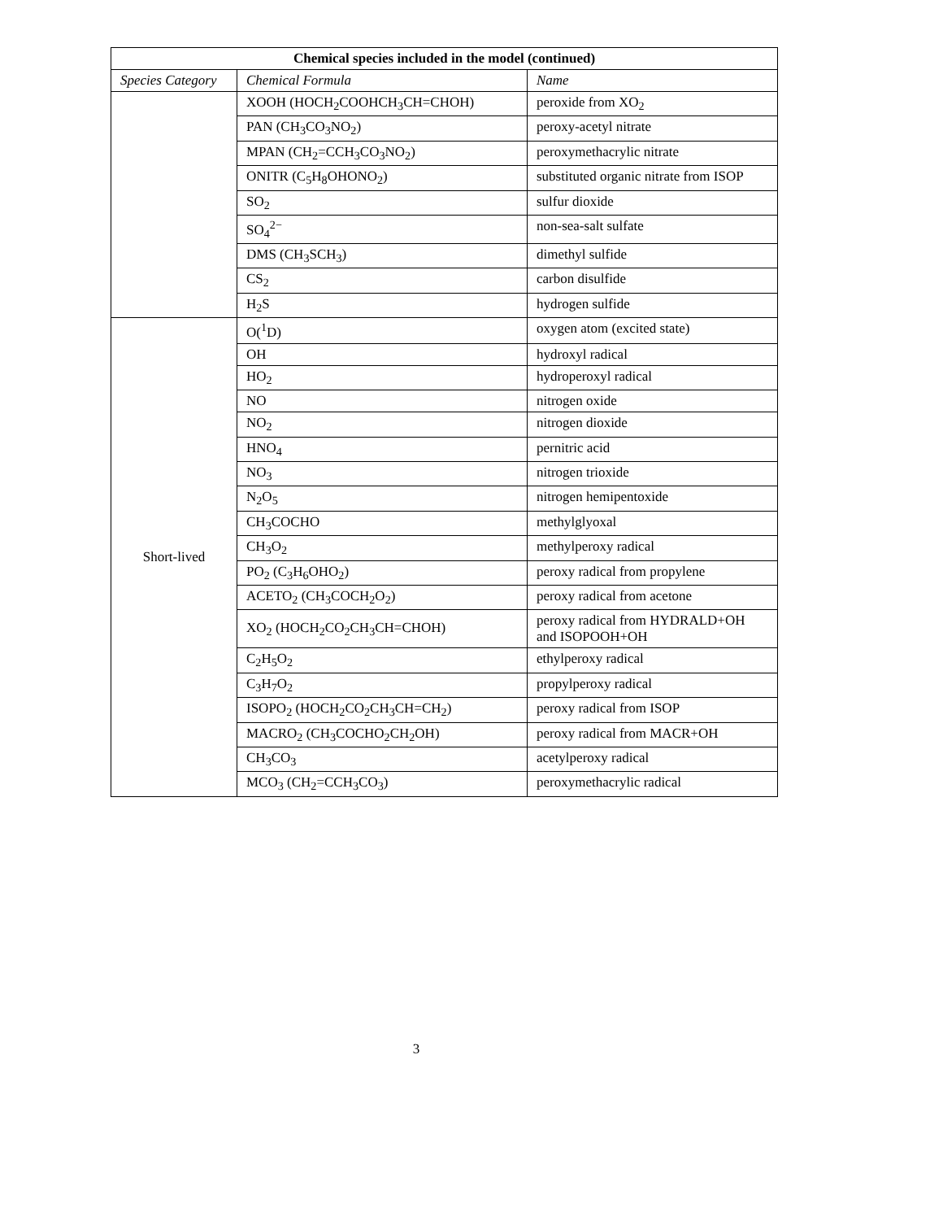| Chemical species included in the model (continued) | | |
| --- | --- | --- |
| Species Category | Chemical Formula | Name |
| | XOOH (HOCH<sub>2</sub>COOHCH<sub>3</sub>CH=CHOH) | peroxide from XO<sub>2</sub> |
| | PAN (CH<sub>3</sub>CO<sub>3</sub>NO<sub>2</sub>) | peroxy-acetyl nitrate |
| | MPAN (CH<sub>2</sub>=CCH<sub>3</sub>CO<sub>3</sub>NO<sub>2</sub>) | peroxymethacrylic nitrate |
| | ONITR (C<sub>5</sub>H<sub>8</sub>OHONO<sub>2</sub>) | substituted organic nitrate from ISOP |
| | SO<sub>2</sub> | sulfur dioxide |
| | SO<sub>4</sub><sup>2−</sup> | non-sea-salt sulfate |
| | DMS (CH<sub>3</sub>SCH<sub>3</sub>) | dimethyl sulfide |
| | CS<sub>2</sub> | carbon disulfide |
| | H<sub>2</sub>S | hydrogen sulfide |
| Short-lived | O(<sup>1</sup>D) | oxygen atom (excited state) |
| | OH | hydroxyl radical |
| | HO<sub>2</sub> | hydroperoxyl radical |
| | NO | nitrogen oxide |
| | NO<sub>2</sub> | nitrogen dioxide |
| | HNO<sub>4</sub> | pernitric acid |
| | NO<sub>3</sub> | nitrogen trioxide |
| | N<sub>2</sub>O<sub>5</sub> | nitrogen hemipentoxide |
| | CH<sub>3</sub>COCHO | methylglyoxal |
| | CH<sub>3</sub>O<sub>2</sub> | methylperoxy radical |
| | PO<sub>2</sub> (C<sub>3</sub>H<sub>6</sub>OHO<sub>2</sub>) | peroxy radical from propylene |
| | ACETO<sub>2</sub> (CH<sub>3</sub>COCH<sub>2</sub>O<sub>2</sub>) | peroxy radical from acetone |
| | XO<sub>2</sub> (HOCH<sub>2</sub>CO<sub>2</sub>CH<sub>3</sub>CH=CHOH) | peroxy radical from HYDRALD+OH and ISOPOOH+OH |
| | C<sub>2</sub>H<sub>5</sub>O<sub>2</sub> | ethylperoxy radical |
| | C<sub>3</sub>H<sub>7</sub>O<sub>2</sub> | propylperoxy radical |
| | ISOPO<sub>2</sub> (HOCH<sub>2</sub>CO<sub>2</sub>CH<sub>3</sub>CH=CH<sub>2</sub>) | peroxy radical from ISOP |
| | MACRO<sub>2</sub> (CH<sub>3</sub>COCHO<sub>2</sub>CH<sub>2</sub>OH) | peroxy radical from MACR+OH |
| | CH<sub>3</sub>CO<sub>3</sub> | acetylperoxy radical |
| | MCO<sub>3</sub> (CH<sub>2</sub>=CCH<sub>3</sub>CO<sub>3</sub>) | peroxymethacrylic radical |
3